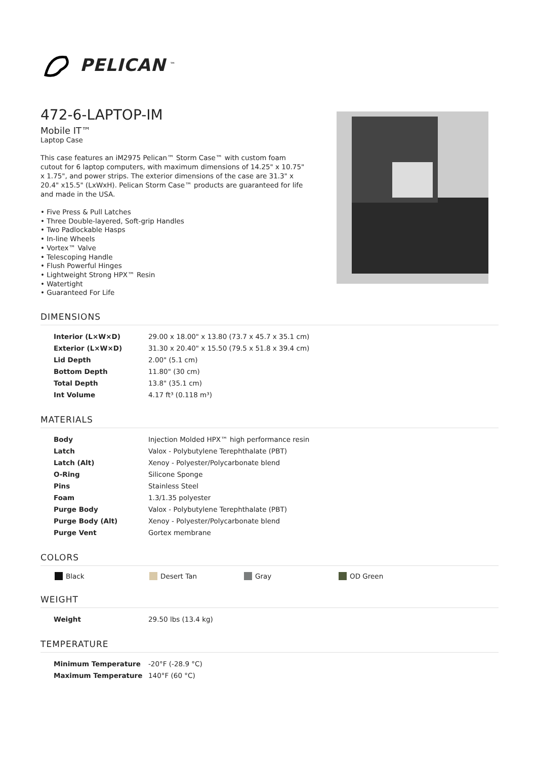PELICAN<sup>™</sup>
472-6-LAPTOP-IM
Mobile IT™
Laptop Case
This case features an iM2975 Pelican™ Storm Case™ with custom foam cutout for 6 laptop computers, with maximum dimensions of 14.25" x 10.75" x 1.75", and power strips. The exterior dimensions of the case are 31.3" x 20.4" x15.5" (LxWxH). Pelican Storm Case™ products are guaranteed for life and made in the USA.
• Five Press & Pull Latches
• Three Double-layered, Soft-grip Handles
• Two Padlockable Hasps
• In-line Wheels
• Vortex™ Valve
• Telescoping Handle
• Flush Powerful Hinges
• Lightweight Strong HPX™ Resin
• Watertight
• Guaranteed For Life
DIMENSIONS
| Interior (L×W×D) | 29.00 x 18.00" x 13.80 (73.7 x 45.7 x 35.1 cm) |
| Exterior (L×W×D) | 31.30 x 20.40" x 15.50 (79.5 x 51.8 x 39.4 cm) |
| Lid Depth | 2.00" (5.1 cm) |
| Bottom Depth | 11.80" (30 cm) |
| Total Depth | 13.8" (35.1 cm) |
| Int Volume | 4.17 ft³ (0.118 m³) |
MATERIALS
| Body | Injection Molded HPX™ high performance resin |
| Latch | Valox - Polybutylene Terephthalate (PBT) |
| Latch (Alt) | Xenoy - Polyester/Polycarbonate blend |
| O-Ring | Silicone Sponge |
| Pins | Stainless Steel |
| Foam | 1.3/1.35 polyester |
| Purge Body | Valox - Polybutylene Terephthalate (PBT) |
| Purge Body (Alt) | Xenoy - Polyester/Polycarbonate blend |
| Purge Vent | Gortex membrane |
COLORS
Black Desert Tan Gray OD Green
WEIGHT
| Weight | 29.50 lbs (13.4 kg) |
TEMPERATURE
| Minimum Temperature | -20°F (-28.9 °C) |
| Maximum Temperature | 140°F (60 °C) |